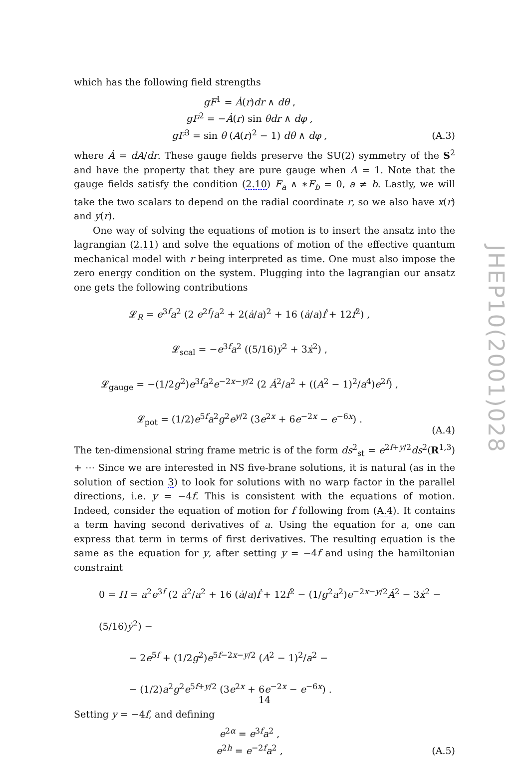which has the following field strengths
gF<sup>1</sup> = Ȧ(r)dr ∧ dθ ,
gF<sup>2</sup> = −Ȧ(r) sin θdr ∧ dφ ,
gF<sup>3</sup> = sin θ (A(r)<sup>2</sup> − 1) dθ ∧ dφ ,
(A.3)
where Ȧ = dA/dr. These gauge fields preserve the SU(2) symmetry of the S<sup>2</sup> and have the property that they are pure gauge when A = 1. Note that the gauge fields satisfy the condition (2.10) F<sub>a</sub> ∧ ∗F<sub>b</sub> = 0, a ≠ b. Lastly, we will take the two scalars to depend on the radial coordinate r, so we also have x(r) and y(r).
One way of solving the equations of motion is to insert the ansatz into the lagrangian (2.11) and solve the equations of motion of the effective quantum mechanical model with r being interpreted as time. One must also impose the zero energy condition on the system. Plugging into the lagrangian our ansatz one gets the following contributions
𝓛<sub>R</sub> = e<sup>3f</sup>a<sup>2</sup> (2 e<sup>2f</sup>/a<sup>2</sup> + 2(ȧ/a)<sup>2</sup> + 16 (ȧ/a)ḟ + 12ḟ<sup>2</sup>) ,
𝓛<sub>scal</sub> = −e<sup>3f</sup>a<sup>2</sup> ((5/16)ẏ<sup>2</sup> + 3ẋ<sup>2</sup>) ,
𝓛<sub>gauge</sub> = −(1/2g<sup>2</sup>)e<sup>3f</sup>a<sup>2</sup>e<sup>−2x−y/2</sup> (2 Ȧ<sup>2</sup>/a<sup>2</sup> + ((A<sup>2</sup> − 1)<sup>2</sup>/a<sup>4</sup>)e<sup>2f</sup>) ,
𝓛<sub>pot</sub> = (1/2)e<sup>5f</sup>a<sup>2</sup>g<sup>2</sup>e<sup>y/2</sup> (3e<sup>2x</sup> + 6e<sup>−2x</sup> − e<sup>−6x</sup>) .
(A.4)
The ten-dimensional string frame metric is of the form ds<sup>2</sup><sub>st</sub> = e<sup>2f+y/2</sup>ds<sup>2</sup>(R<sup>1,3</sup>) + ⋯ Since we are interested in NS five-brane solutions, it is natural (as in the solution of section 3) to look for solutions with no warp factor in the parallel directions, i.e. y = −4f. This is consistent with the equations of motion. Indeed, consider the equation of motion for f following from (A.4). It contains a term having second derivatives of a. Using the equation for a, one can express that term in terms of first derivatives. The resulting equation is the same as the equation for y, after setting y = −4f and using the hamiltonian constraint
0 = H = a<sup>2</sup>e<sup>3f</sup> (2 ȧ<sup>2</sup>/a<sup>2</sup> + 16 (ȧ/a)ḟ + 12ḟ<sup>2</sup> − (1/g<sup>2</sup>a<sup>2</sup>)e<sup>−2x−y/2</sup>Ȧ<sup>2</sup> − 3ẋ<sup>2</sup> − (5/16)ẏ<sup>2</sup>) −
− 2e<sup>5f</sup> + (1/2g<sup>2</sup>)e<sup>5f−2x−y/2</sup> (A<sup>2</sup> − 1)<sup>2</sup>/a<sup>2</sup> −
− (1/2)a<sup>2</sup>g<sup>2</sup>e<sup>5f+y/2</sup> (3e<sup>2x</sup> + 6e<sup>−2x</sup> − e<sup>−6x</sup>) .
Setting y = −4f, and defining
e<sup>2α</sup> = e<sup>3f</sup>a<sup>2</sup> ,
e<sup>2h</sup> = e<sup>−2f</sup>a<sup>2</sup> ,
(A.5)
JHEP10(2001)028
14